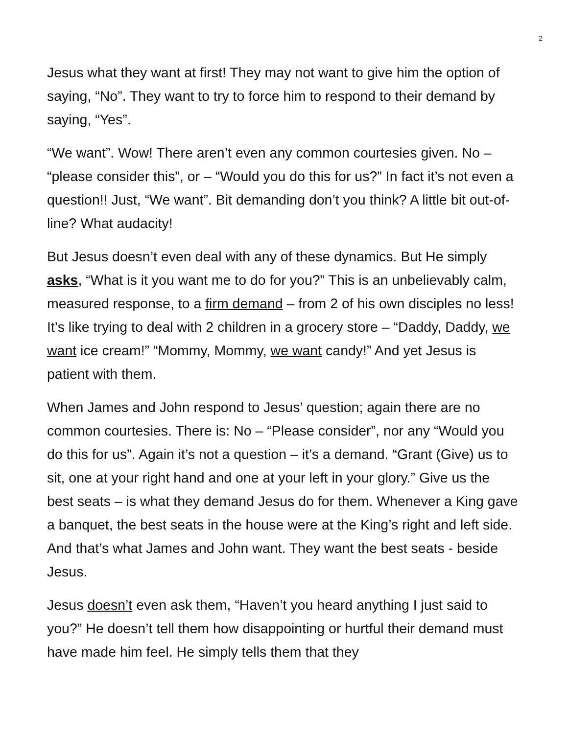2
Jesus what they want at first! They may not want to give him the option of saying, “No”. They want to try to force him to respond to their demand by saying, “Yes”.
“We want”. Wow! There aren’t even any common courtesies given. No – “please consider this”, or – “Would you do this for us?” In fact it’s not even a question!! Just, “We want”. Bit demanding don’t you think? A little bit out-of-line? What audacity!
But Jesus doesn’t even deal with any of these dynamics. But He simply asks, “What is it you want me to do for you?” This is an unbelievably calm, measured response, to a firm demand – from 2 of his own disciples no less! It’s like trying to deal with 2 children in a grocery store – “Daddy, Daddy, we want ice cream!” “Mommy, Mommy, we want candy!” And yet Jesus is patient with them.
When James and John respond to Jesus’ question; again there are no common courtesies. There is: No – “Please consider”, nor any “Would you do this for us”. Again it’s not a question – it’s a demand. “Grant (Give) us to sit, one at your right hand and one at your left in your glory.” Give us the best seats – is what they demand Jesus do for them. Whenever a King gave a banquet, the best seats in the house were at the King’s right and left side. And that’s what James and John want. They want the best seats - beside Jesus.
Jesus doesn’t even ask them, “Haven’t you heard anything I just said to you?” He doesn’t tell them how disappointing or hurtful their demand must have made him feel. He simply tells them that they